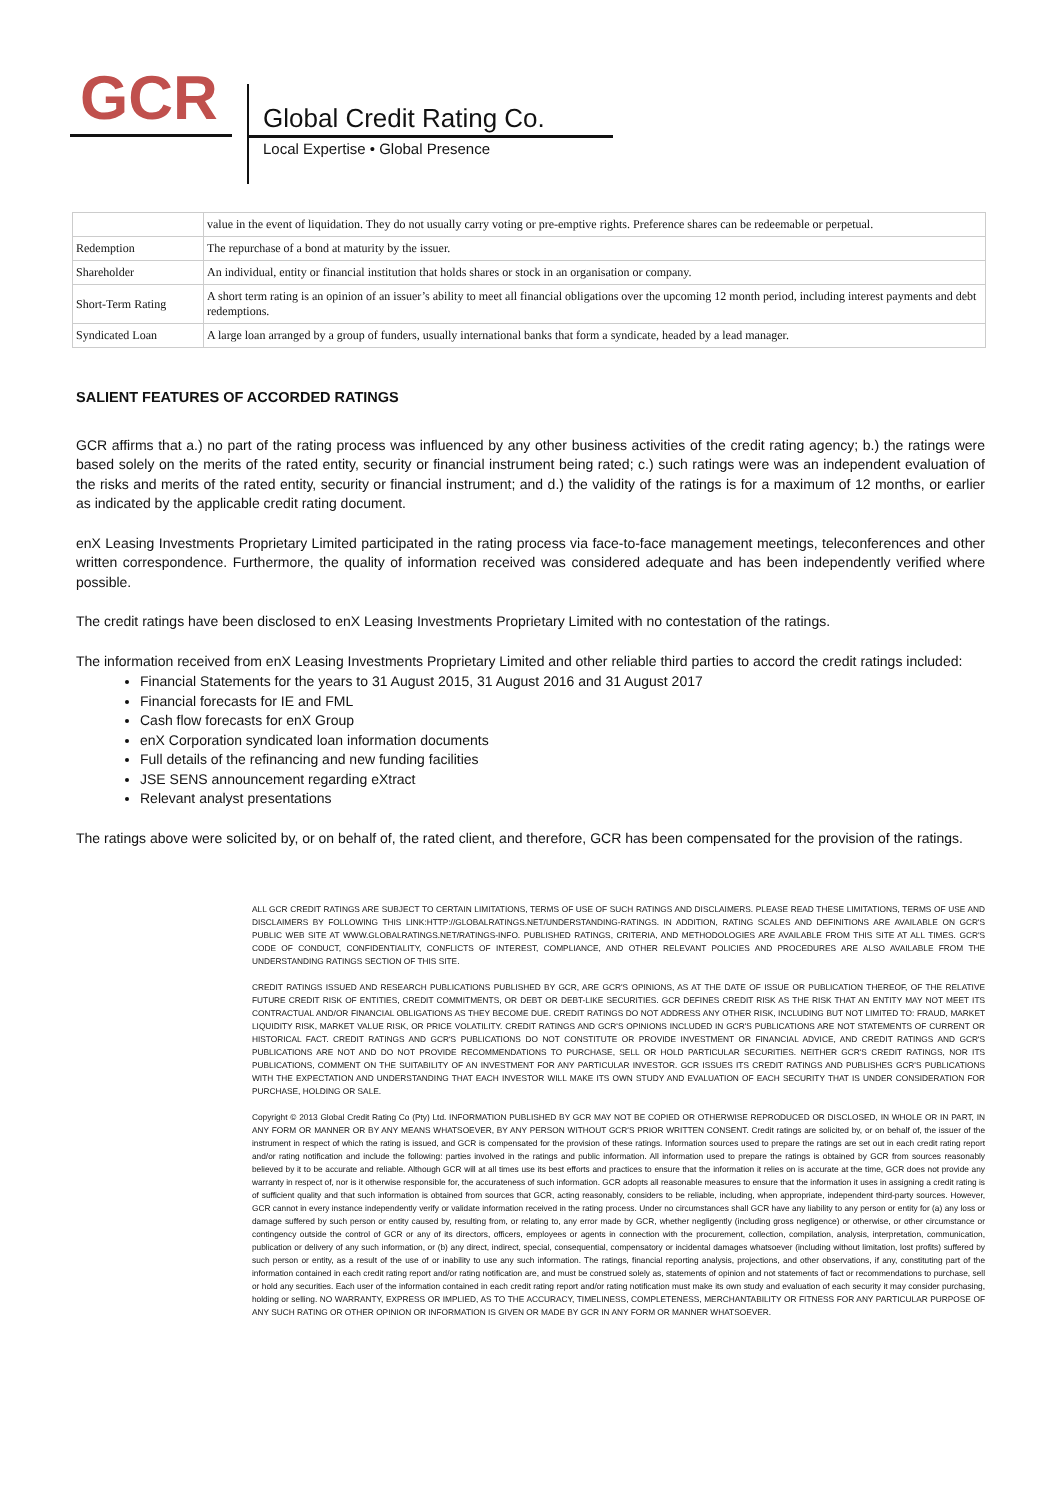GCR Global Credit Rating Co.
Local Expertise • Global Presence
| | value in the event of liquidation. They do not usually carry voting or pre-emptive rights. Preference shares can be redeemable or perpetual. |
| Redemption | The repurchase of a bond at maturity by the issuer. |
| Shareholder | An individual, entity or financial institution that holds shares or stock in an organisation or company. |
| Short-Term Rating | A short term rating is an opinion of an issuer’s ability to meet all financial obligations over the upcoming 12 month period, including interest payments and debt redemptions. |
| Syndicated Loan | A large loan arranged by a group of funders, usually international banks that form a syndicate, headed by a lead manager. |
SALIENT FEATURES OF ACCORDED RATINGS
GCR affirms that a.) no part of the rating process was influenced by any other business activities of the credit rating agency; b.) the ratings were based solely on the merits of the rated entity, security or financial instrument being rated; c.) such ratings were was an independent evaluation of the risks and merits of the rated entity, security or financial instrument; and d.) the validity of the ratings is for a maximum of 12 months, or earlier as indicated by the applicable credit rating document.
enX Leasing Investments Proprietary Limited participated in the rating process via face-to-face management meetings, teleconferences and other written correspondence. Furthermore, the quality of information received was considered adequate and has been independently verified where possible.
The credit ratings have been disclosed to enX Leasing Investments Proprietary Limited with no contestation of the ratings.
The information received from enX Leasing Investments Proprietary Limited and other reliable third parties to accord the credit ratings included:
Financial Statements for the years to 31 August 2015, 31 August 2016 and 31 August 2017
Financial forecasts for IE and FML
Cash flow forecasts for enX Group
enX Corporation syndicated loan information documents
Full details of the refinancing and new funding facilities
JSE SENS announcement regarding eXtract
Relevant analyst presentations
The ratings above were solicited by, or on behalf of, the rated client, and therefore, GCR has been compensated for the provision of the ratings.
ALL GCR CREDIT RATINGS ARE SUBJECT TO CERTAIN LIMITATIONS, TERMS OF USE OF SUCH RATINGS AND DISCLAIMERS. PLEASE READ THESE LIMITATIONS, TERMS OF USE AND DISCLAIMERS BY FOLLOWING THIS LINK:HTTP://GLOBALRATINGS.NET/UNDERSTANDING-RATINGS. IN ADDITION, RATING SCALES AND DEFINITIONS ARE AVAILABLE ON GCR'S PUBLIC WEB SITE AT WWW.GLOBALRATINGS.NET/RATINGS-INFO. PUBLISHED RATINGS, CRITERIA, AND METHODOLOGIES ARE AVAILABLE FROM THIS SITE AT ALL TIMES. GCR'S CODE OF CONDUCT, CONFIDENTIALITY, CONFLICTS OF INTEREST, COMPLIANCE, AND OTHER RELEVANT POLICIES AND PROCEDURES ARE ALSO AVAILABLE FROM THE UNDERSTANDING RATINGS SECTION OF THIS SITE.
CREDIT RATINGS ISSUED AND RESEARCH PUBLICATIONS PUBLISHED BY GCR, ARE GCR'S OPINIONS, AS AT THE DATE OF ISSUE OR PUBLICATION THEREOF, OF THE RELATIVE FUTURE CREDIT RISK OF ENTITIES, CREDIT COMMITMENTS, OR DEBT OR DEBT-LIKE SECURITIES. GCR DEFINES CREDIT RISK AS THE RISK THAT AN ENTITY MAY NOT MEET ITS CONTRACTUAL AND/OR FINANCIAL OBLIGATIONS AS THEY BECOME DUE. CREDIT RATINGS DO NOT ADDRESS ANY OTHER RISK, INCLUDING BUT NOT LIMITED TO: FRAUD, MARKET LIQUIDITY RISK, MARKET VALUE RISK, OR PRICE VOLATILITY. CREDIT RATINGS AND GCR'S OPINIONS INCLUDED IN GCR'S PUBLICATIONS ARE NOT STATEMENTS OF CURRENT OR HISTORICAL FACT. CREDIT RATINGS AND GCR'S PUBLICATIONS DO NOT CONSTITUTE OR PROVIDE INVESTMENT OR FINANCIAL ADVICE, AND CREDIT RATINGS AND GCR'S PUBLICATIONS ARE NOT AND DO NOT PROVIDE RECOMMENDATIONS TO PURCHASE, SELL OR HOLD PARTICULAR SECURITIES. NEITHER GCR'S CREDIT RATINGS, NOR ITS PUBLICATIONS, COMMENT ON THE SUITABILITY OF AN INVESTMENT FOR ANY PARTICULAR INVESTOR. GCR ISSUES ITS CREDIT RATINGS AND PUBLISHES GCR'S PUBLICATIONS WITH THE EXPECTATION AND UNDERSTANDING THAT EACH INVESTOR WILL MAKE ITS OWN STUDY AND EVALUATION OF EACH SECURITY THAT IS UNDER CONSIDERATION FOR PURCHASE, HOLDING OR SALE.
Copyright © 2013 Global Credit Rating Co (Pty) Ltd. INFORMATION PUBLISHED BY GCR MAY NOT BE COPIED OR OTHERWISE REPRODUCED OR DISCLOSED, IN WHOLE OR IN PART, IN ANY FORM OR MANNER OR BY ANY MEANS WHATSOEVER, BY ANY PERSON WITHOUT GCR'S PRIOR WRITTEN CONSENT. Credit ratings are solicited by, or on behalf of, the issuer of the instrument in respect of which the rating is issued, and GCR is compensated for the provision of these ratings. Information sources used to prepare the ratings are set out in each credit rating report and/or rating notification and include the following: parties involved in the ratings and public information. All information used to prepare the ratings is obtained by GCR from sources reasonably believed by it to be accurate and reliable. Although GCR will at all times use its best efforts and practices to ensure that the information it relies on is accurate at the time, GCR does not provide any warranty in respect of, nor is it otherwise responsible for, the accurateness of such information. GCR adopts all reasonable measures to ensure that the information it uses in assigning a credit rating is of sufficient quality and that such information is obtained from sources that GCR, acting reasonably, considers to be reliable, including, when appropriate, independent third-party sources. However, GCR cannot in every instance independently verify or validate information received in the rating process. Under no circumstances shall GCR have any liability to any person or entity for (a) any loss or damage suffered by such person or entity caused by, resulting from, or relating to, any error made by GCR, whether negligently (including gross negligence) or otherwise, or other circumstance or contingency outside the control of GCR or any of its directors, officers, employees or agents in connection with the procurement, collection, compilation, analysis, interpretation, communication, publication or delivery of any such information, or (b) any direct, indirect, special, consequential, compensatory or incidental damages whatsoever (including without limitation, lost profits) suffered by such person or entity, as a result of the use of or inability to use any such information. The ratings, financial reporting analysis, projections, and other observations, if any, constituting part of the information contained in each credit rating report and/or rating notification are, and must be construed solely as, statements of opinion and not statements of fact or recommendations to purchase, sell or hold any securities. Each user of the information contained in each credit rating report and/or rating notification must make its own study and evaluation of each security it may consider purchasing, holding or selling. NO WARRANTY, EXPRESS OR IMPLIED, AS TO THE ACCURACY, TIMELINESS, COMPLETENESS, MERCHANTABILITY OR FITNESS FOR ANY PARTICULAR PURPOSE OF ANY SUCH RATING OR OTHER OPINION OR INFORMATION IS GIVEN OR MADE BY GCR IN ANY FORM OR MANNER WHATSOEVER.